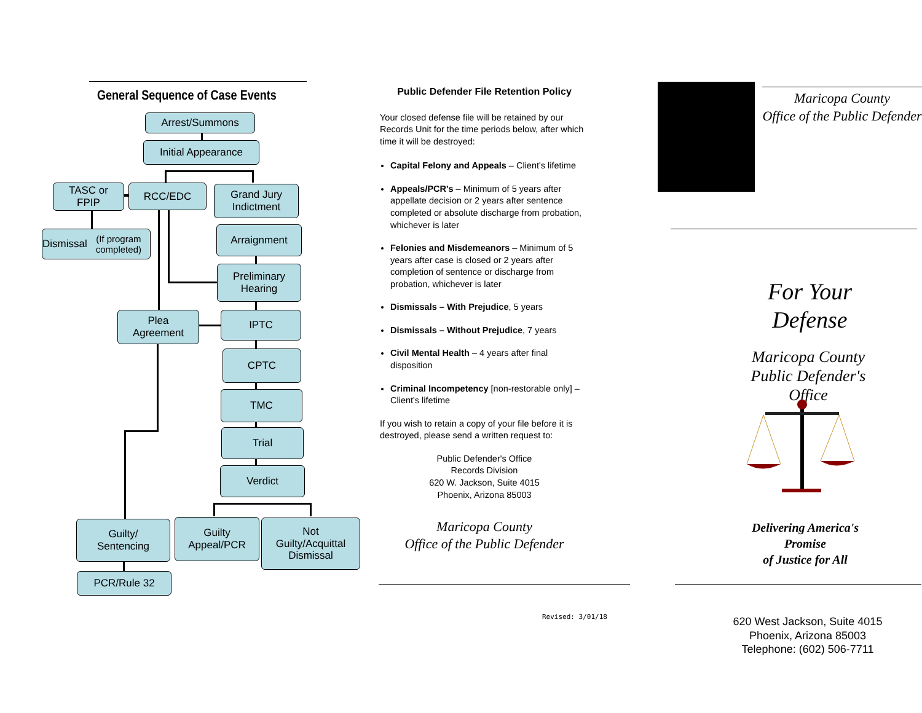General Sequence of Case Events
Arrest/Summons
Initial Appearance
TASC or
FPIP
RCC/EDC
Grand Jury
Indictment
Dismissal
(If program completed)
Arraignment
Preliminary
Hearing
Plea
Agreement
IPTC
CPTC
TMC
Trial
Verdict
Guilty/
Sentencing
Guilty
Appeal/PCR
Not
Guilty/Acquittal
Dismissal
PCR/Rule 32
Public Defender File Retention Policy
Your closed defense file will be retained by our Records Unit for the time periods below, after which time it will be destroyed:
Capital Felony and Appeals – Client's lifetime
Appeals/PCR's – Minimum of 5 years after appellate decision or 2 years after sentence completed or absolute discharge from probation, whichever is later
Felonies and Misdemeanors – Minimum of 5 years after case is closed or 2 years after completion of sentence or discharge from probation, whichever is later
Dismissals – With Prejudice, 5 years
Dismissals – Without Prejudice, 7 years
Civil Mental Health – 4 years after final disposition
Criminal Incompetency [non-restorable only] – Client's lifetime
If you wish to retain a copy of your file before it is destroyed, please send a written request to:
Public Defender's Office
Records Division
620 W. Jackson, Suite 4015
Phoenix, Arizona 85003
Maricopa County
Office of the Public Defender
Revised: 3/01/18
Maricopa County
Office of the Public Defender
For Your
Defense
Maricopa County
Public Defender's Office
Delivering America's Promise
of Justice for All
620 West Jackson, Suite 4015
Phoenix, Arizona 85003
Telephone: (602) 506-7711